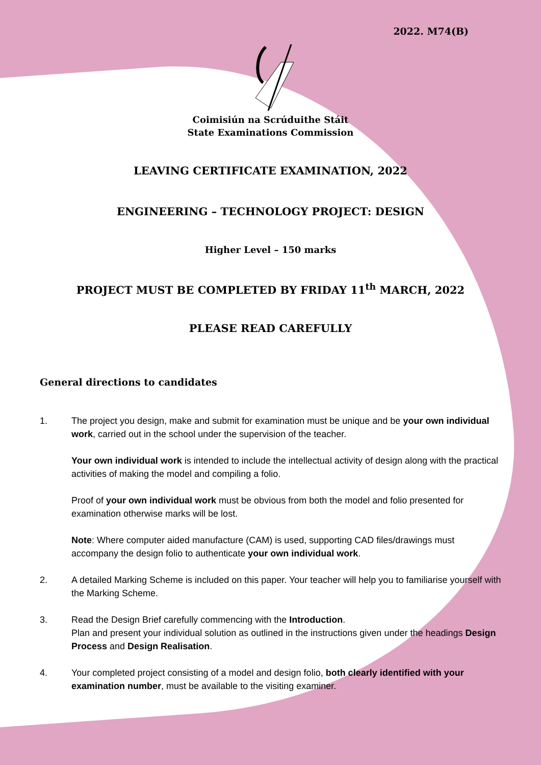2022. M74(B)
Coimisiún na Scrúduithe Stáit
State Examinations Commission
LEAVING CERTIFICATE EXAMINATION, 2022
ENGINEERING – TECHNOLOGY PROJECT: DESIGN
Higher Level – 150 marks
PROJECT MUST BE COMPLETED BY FRIDAY 11<sup>th</sup> MARCH, 2022
PLEASE READ CAREFULLY
General directions to candidates
1.
The project you design, make and submit for examination must be unique and be your own individual work, carried out in the school under the supervision of the teacher.
Your own individual work is intended to include the intellectual activity of design along with the practical activities of making the model and compiling a folio.
Proof of your own individual work must be obvious from both the model and folio presented for examination otherwise marks will be lost.
Note: Where computer aided manufacture (CAM) is used, supporting CAD files/drawings must accompany the design folio to authenticate your own individual work.
2. A detailed Marking Scheme is included on this paper. Your teacher will help you to familiarise yourself with the Marking Scheme.
3. Read the Design Brief carefully commencing with the Introduction.
Plan and present your individual solution as outlined in the instructions given under the headings Design Process and Design Realisation.
4. Your completed project consisting of a model and design folio, both clearly identified with your examination number, must be available to the visiting examiner.